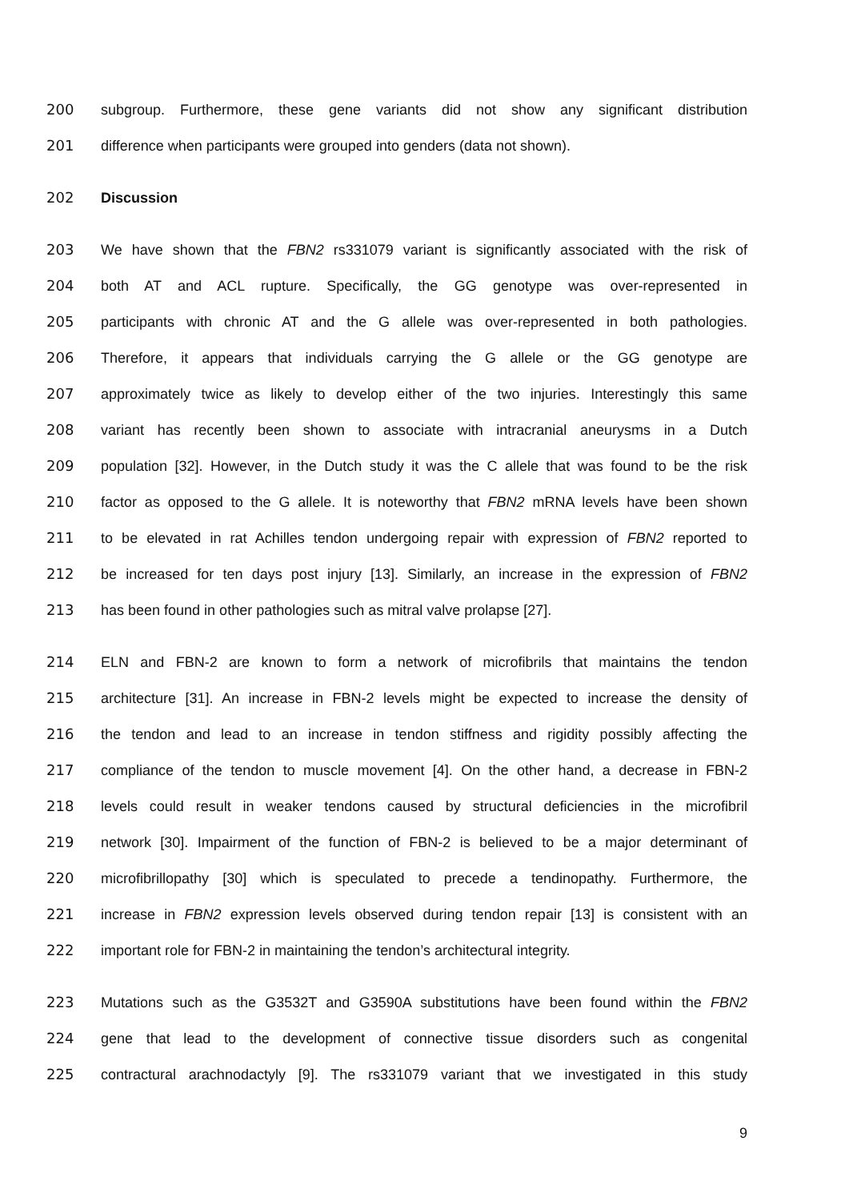200 subgroup. Furthermore, these gene variants did not show any significant distribution
201 difference when participants were grouped into genders (data not shown).
202 Discussion
203 We have shown that the FBN2 rs331079 variant is significantly associated with the risk of
204 both AT and ACL rupture. Specifically, the GG genotype was over-represented in
205 participants with chronic AT and the G allele was over-represented in both pathologies.
206 Therefore, it appears that individuals carrying the G allele or the GG genotype are
207 approximately twice as likely to develop either of the two injuries. Interestingly this same
208 variant has recently been shown to associate with intracranial aneurysms in a Dutch
209 population [32]. However, in the Dutch study it was the C allele that was found to be the risk
210 factor as opposed to the G allele. It is noteworthy that FBN2 mRNA levels have been shown
211 to be elevated in rat Achilles tendon undergoing repair with expression of FBN2 reported to
212 be increased for ten days post injury [13]. Similarly, an increase in the expression of FBN2
213 has been found in other pathologies such as mitral valve prolapse [27].
214 ELN and FBN-2 are known to form a network of microfibrils that maintains the tendon
215 architecture [31]. An increase in FBN-2 levels might be expected to increase the density of
216 the tendon and lead to an increase in tendon stiffness and rigidity possibly affecting the
217 compliance of the tendon to muscle movement [4]. On the other hand, a decrease in FBN-2
218 levels could result in weaker tendons caused by structural deficiencies in the microfibril
219 network [30]. Impairment of the function of FBN-2 is believed to be a major determinant of
220 microfibrillopathy [30] which is speculated to precede a tendinopathy. Furthermore, the
221 increase in FBN2 expression levels observed during tendon repair [13] is consistent with an
222 important role for FBN-2 in maintaining the tendon’s architectural integrity.
223 Mutations such as the G3532T and G3590A substitutions have been found within the FBN2
224 gene that lead to the development of connective tissue disorders such as congenital
225 contractural arachnodactyly [9]. The rs331079 variant that we investigated in this study
9